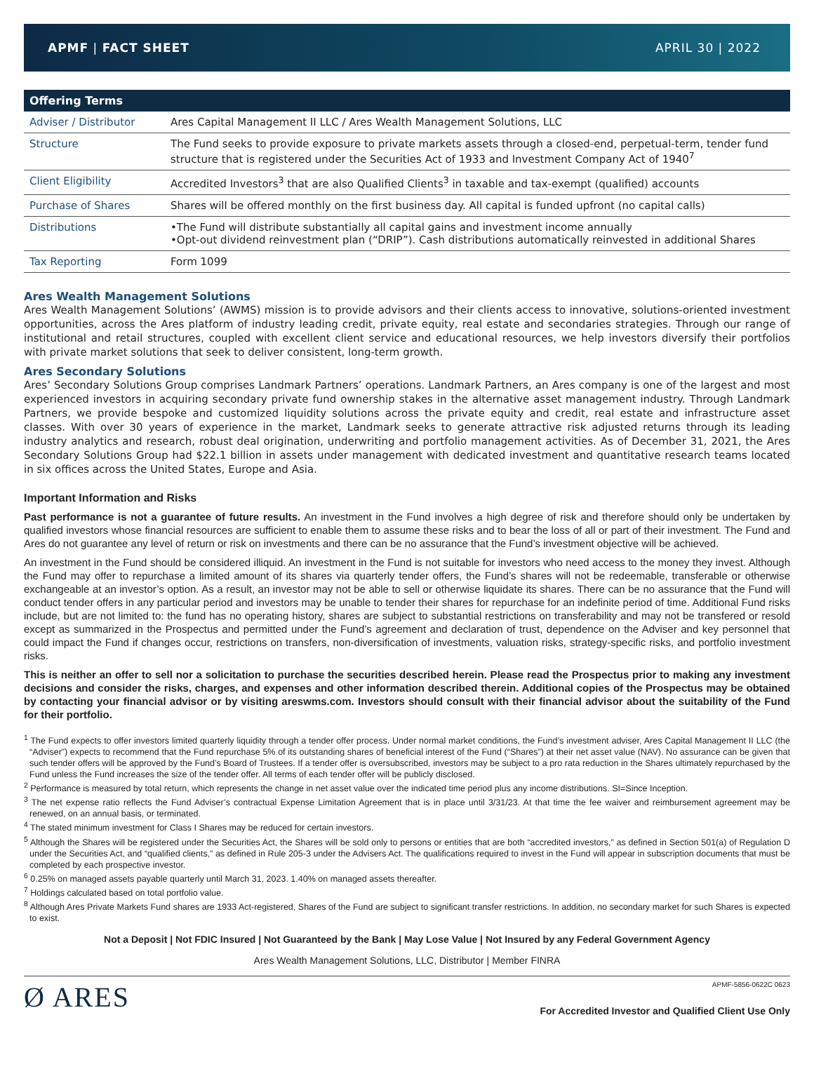APMF | FACT SHEET APRIL 30 | 2022
| Offering Terms | |
| --- | --- |
| Adviser / Distributor | Ares Capital Management II LLC / Ares Wealth Management Solutions, LLC |
| Structure | The Fund seeks to provide exposure to private markets assets through a closed-end, perpetual-term, tender fund structure that is registered under the Securities Act of 1933 and Investment Company Act of 1940<sup>7</sup> |
| Client Eligibility | Accredited Investors<sup>3</sup> that are also Qualified Clients<sup>3</sup> in taxable and tax-exempt (qualified) accounts |
| Purchase of Shares | Shares will be offered monthly on the first business day. All capital is funded upfront (no capital calls) |
| Distributions | •The Fund will distribute substantially all capital gains and investment income annually •Opt-out dividend reinvestment plan (“DRIP”). Cash distributions automatically reinvested in additional Shares |
| Tax Reporting | Form 1099 |
Ares Wealth Management Solutions
Ares Wealth Management Solutions’ (AWMS) mission is to provide advisors and their clients access to innovative, solutions-oriented investment opportunities, across the Ares platform of industry leading credit, private equity, real estate and secondaries strategies. Through our range of institutional and retail structures, coupled with excellent client service and educational resources, we help investors diversify their portfolios with private market solutions that seek to deliver consistent, long-term growth.
Ares Secondary Solutions
Ares’ Secondary Solutions Group comprises Landmark Partners’ operations. Landmark Partners, an Ares company is one of the largest and most experienced investors in acquiring secondary private fund ownership stakes in the alternative asset management industry. Through Landmark Partners, we provide bespoke and customized liquidity solutions across the private equity and credit, real estate and infrastructure asset classes. With over 30 years of experience in the market, Landmark seeks to generate attractive risk adjusted returns through its leading industry analytics and research, robust deal origination, underwriting and portfolio management activities. As of December 31, 2021, the Ares Secondary Solutions Group had $22.1 billion in assets under management with dedicated investment and quantitative research teams located in six offices across the United States, Europe and Asia.
Important Information and Risks
Past performance is not a guarantee of future results. An investment in the Fund involves a high degree of risk and therefore should only be undertaken by qualified investors whose financial resources are sufficient to enable them to assume these risks and to bear the loss of all or part of their investment. The Fund and Ares do not guarantee any level of return or risk on investments and there can be no assurance that the Fund’s investment objective will be achieved.
An investment in the Fund should be considered illiquid. An investment in the Fund is not suitable for investors who need access to the money they invest. Although the Fund may offer to repurchase a limited amount of its shares via quarterly tender offers, the Fund’s shares will not be redeemable, transferable or otherwise exchangeable at an investor’s option. As a result, an investor may not be able to sell or otherwise liquidate its shares. There can be no assurance that the Fund will conduct tender offers in any particular period and investors may be unable to tender their shares for repurchase for an indefinite period of time. Additional Fund risks include, but are not limited to: the fund has no operating history, shares are subject to substantial restrictions on transferability and may not be transfered or resold except as summarized in the Prospectus and permitted under the Fund’s agreement and declaration of trust, dependence on the Adviser and key personnel that could impact the Fund if changes occur, restrictions on transfers, non-diversification of investments, valuation risks, strategy-specific risks, and portfolio investment risks.
This is neither an offer to sell nor a solicitation to purchase the securities described herein. Please read the Prospectus prior to making any investment decisions and consider the risks, charges, and expenses and other information described therein. Additional copies of the Prospectus may be obtained by contacting your financial advisor or by visiting areswms.com. Investors should consult with their financial advisor about the suitability of the Fund for their portfolio.
<sup>1</sup> The Fund expects to offer investors limited quarterly liquidity through a tender offer process. Under normal market conditions, the Fund’s investment adviser, Ares Capital Management II LLC (the “Adviser”) expects to recommend that the Fund repurchase 5% of its outstanding shares of beneficial interest of the Fund (“Shares”) at their net asset value (NAV). No assurance can be given that such tender offers will be approved by the Fund’s Board of Trustees. If a tender offer is oversubscribed, investors may be subject to a pro rata reduction in the Shares ultimately repurchased by the Fund unless the Fund increases the size of the tender offer. All terms of each tender offer will be publicly disclosed.
<sup>2</sup> Performance is measured by total return, which represents the change in net asset value over the indicated time period plus any income distributions. SI=Since Inception.
<sup>3</sup> The net expense ratio reflects the Fund Adviser’s contractual Expense Limitation Agreement that is in place until 3/31/23. At that time the fee waiver and reimbursement agreement may be renewed, on an annual basis, or terminated.
<sup>4</sup> The stated minimum investment for Class I Shares may be reduced for certain investors.
<sup>5</sup> Although the Shares will be registered under the Securities Act, the Shares will be sold only to persons or entities that are both “accredited investors,” as defined in Section 501(a) of Regulation D under the Securities Act, and “qualified clients,” as defined in Rule 205-3 under the Advisers Act. The qualifications required to invest in the Fund will appear in subscription documents that must be completed by each prospective investor.
<sup>6</sup> 0.25% on managed assets payable quarterly until March 31, 2023. 1.40% on managed assets thereafter.
<sup>7</sup> Holdings calculated based on total portfolio value.
<sup>8</sup> Although Ares Private Markets Fund shares are 1933 Act-registered, Shares of the Fund are subject to significant transfer restrictions. In addition, no secondary market for such Shares is expected to exist.
Not a Deposit | Not FDIC Insured | Not Guaranteed by the Bank | May Lose Value | Not Insured by any Federal Government Agency
Ares Wealth Management Solutions, LLC, Distributor | Member FINRA
Ø ARES
APMF-5856-0622C 0623
For Accredited Investor and Qualified Client Use Only